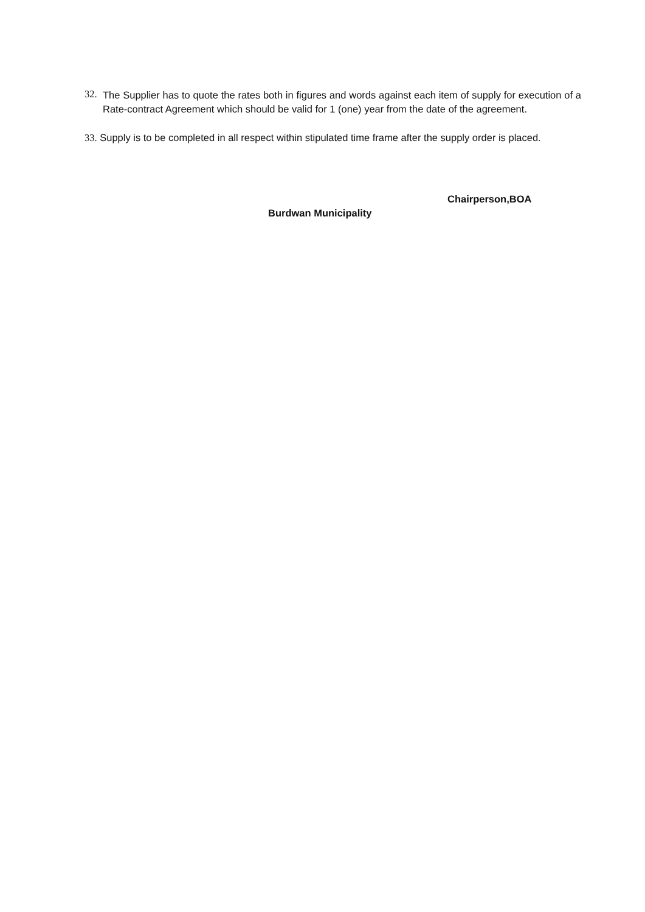32.
The Supplier has to quote the rates both in figures and words against each item of supply for execution of a Rate-contract Agreement which should be valid for 1 (one) year from the date of the agreement.
33. Supply is to be completed in all respect within stipulated time frame after the supply order is placed.
Chairperson,BOA
Burdwan Municipality